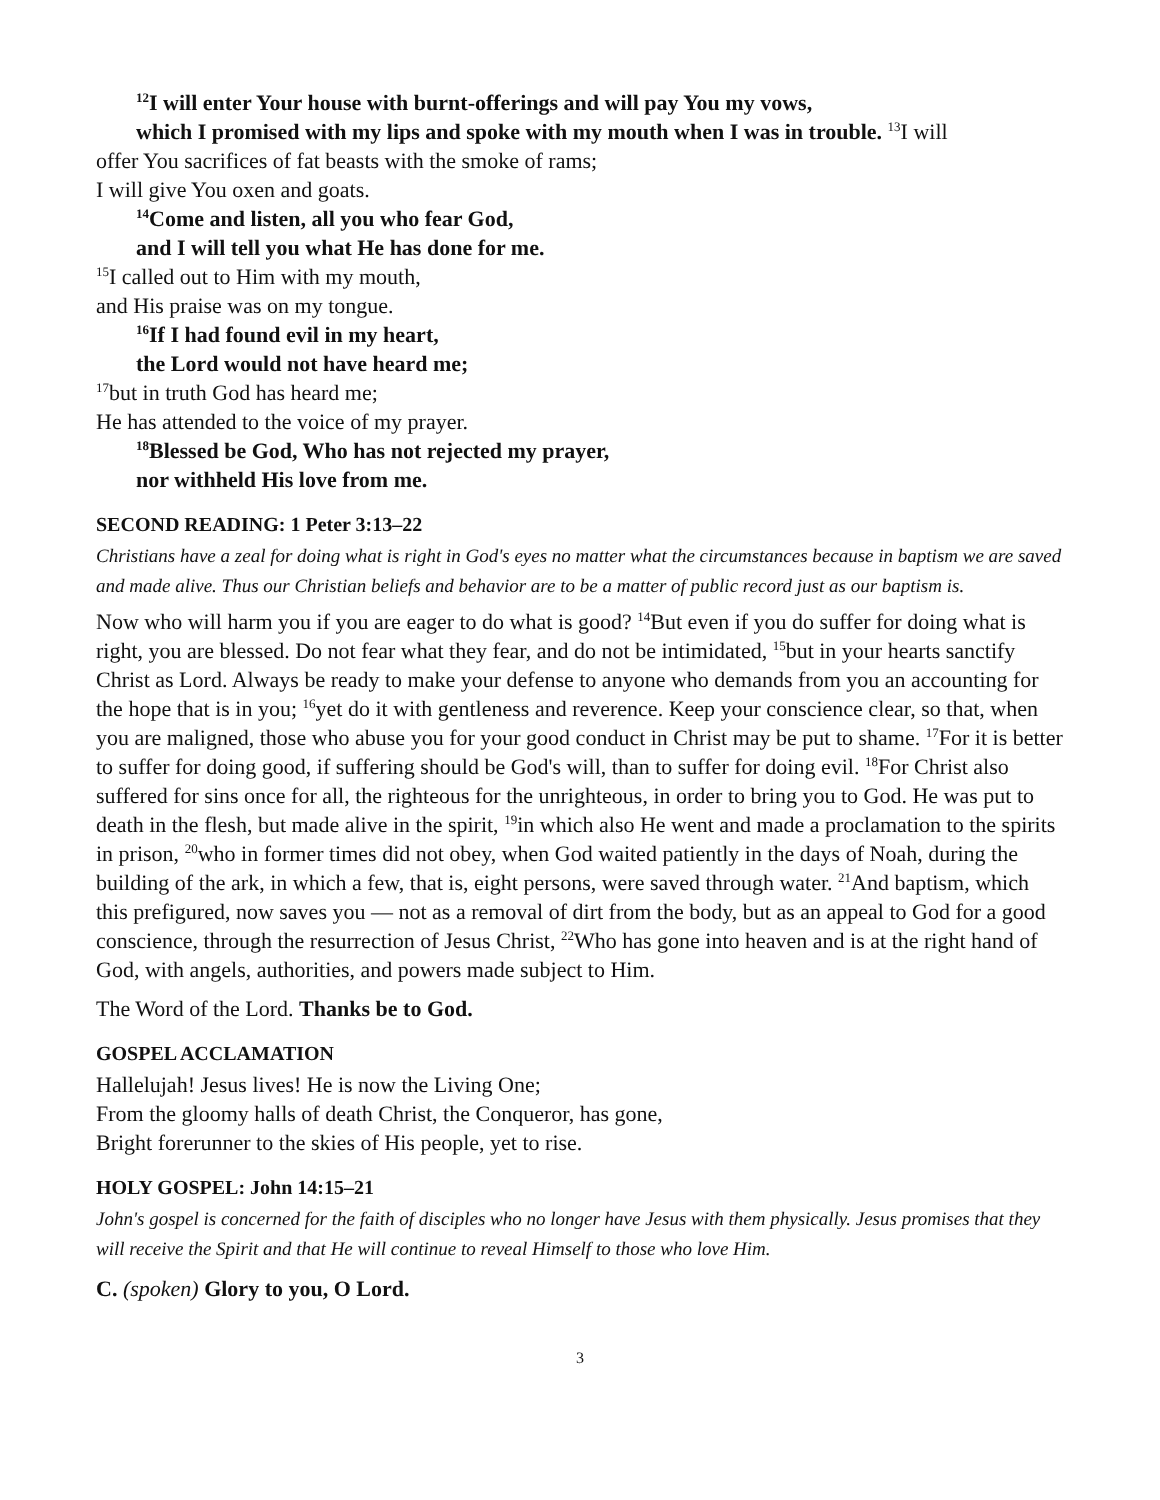<sup>12</sup> I will enter Your house with burnt-offerings and will pay You my vows,
which I promised with my lips and spoke with my mouth when I was in trouble. <sup>13</sup>I will
offer You sacrifices of fat beasts with the smoke of rams;
I will give You oxen and goats.
<sup>14</sup> Come and listen, all you who fear God,
and I will tell you what He has done for me.
<sup>15</sup> I called out to Him with my mouth,
and His praise was on my tongue.
<sup>16</sup> If I had found evil in my heart,
the Lord would not have heard me;
<sup>17</sup> but in truth God has heard me;
He has attended to the voice of my prayer.
<sup>18</sup> Blessed be God, Who has not rejected my prayer,
nor withheld His love from me.
SECOND READING: 1 Peter 3:13–22
Christians have a zeal for doing what is right in God's eyes no matter what the circumstances because in baptism we are saved and made alive. Thus our Christian beliefs and behavior are to be a matter of public record just as our baptism is.
Now who will harm you if you are eager to do what is good? <sup>14</sup>But even if you do suffer for doing what is right, you are blessed. Do not fear what they fear, and do not be intimidated, <sup>15</sup>but in your hearts sanctify Christ as Lord. Always be ready to make your defense to anyone who demands from you an accounting for the hope that is in you; <sup>16</sup>yet do it with gentleness and reverence. Keep your conscience clear, so that, when you are maligned, those who abuse you for your good conduct in Christ may be put to shame. <sup>17</sup>For it is better to suffer for doing good, if suffering should be God's will, than to suffer for doing evil. <sup>18</sup>For Christ also suffered for sins once for all, the righteous for the unrighteous, in order to bring you to God. He was put to death in the flesh, but made alive in the spirit, <sup>19</sup>in which also He went and made a proclamation to the spirits in prison, <sup>20</sup>who in former times did not obey, when God waited patiently in the days of Noah, during the building of the ark, in which a few, that is, eight persons, were saved through water. <sup>21</sup>And baptism, which this prefigured, now saves you — not as a removal of dirt from the body, but as an appeal to God for a good conscience, through the resurrection of Jesus Christ, <sup>22</sup>Who has gone into heaven and is at the right hand of God, with angels, authorities, and powers made subject to Him.
The Word of the Lord. Thanks be to God.
GOSPEL ACCLAMATION
Hallelujah! Jesus lives! He is now the Living One;
From the gloomy halls of death Christ, the Conqueror, has gone,
Bright forerunner to the skies of His people, yet to rise.
HOLY GOSPEL: John 14:15–21
John's gospel is concerned for the faith of disciples who no longer have Jesus with them physically. Jesus promises that they will receive the Spirit and that He will continue to reveal Himself to those who love Him.
C. (spoken) Glory to you, O Lord.
3